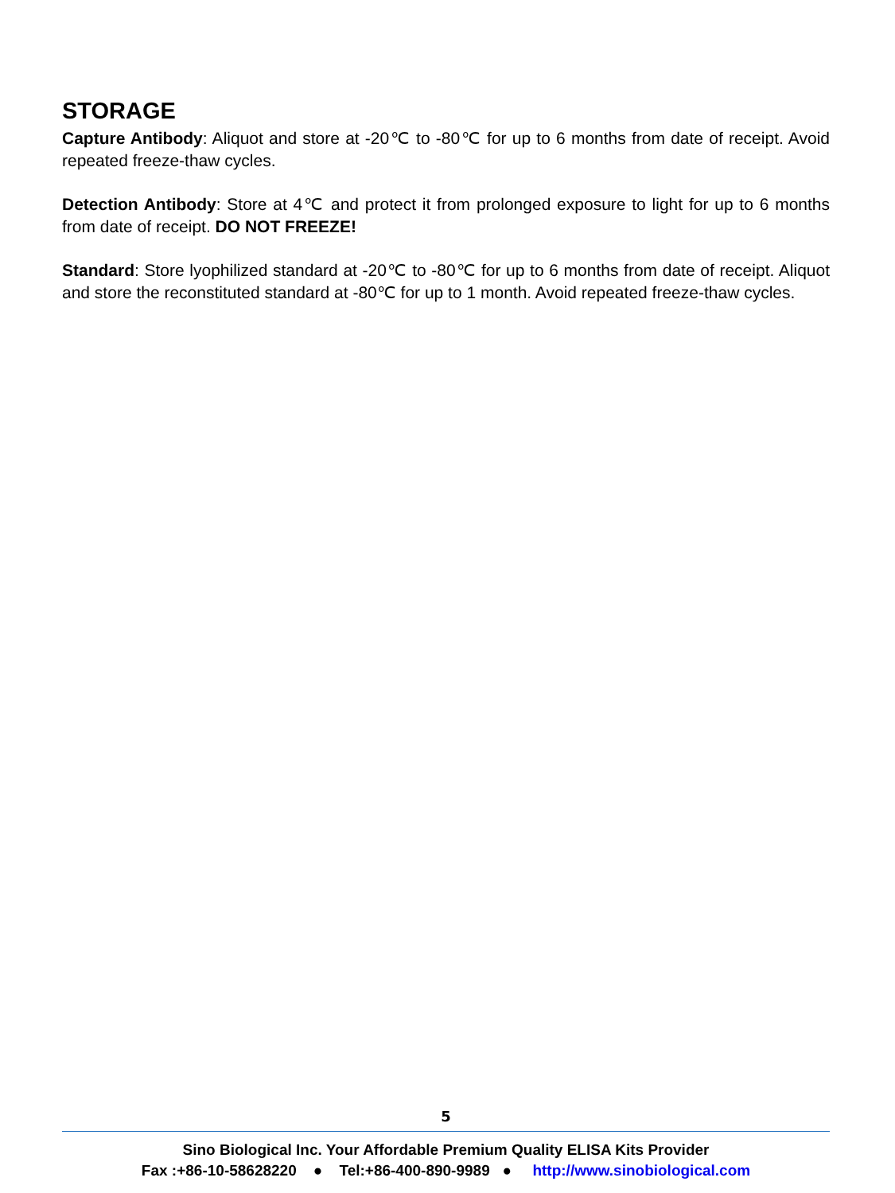STORAGE
Capture Antibody: Aliquot and store at -20℃ to -80℃ for up to 6 months from date of receipt. Avoid repeated freeze-thaw cycles.
Detection Antibody: Store at 4℃ and protect it from prolonged exposure to light for up to 6 months from date of receipt. DO NOT FREEZE!
Standard: Store lyophilized standard at -20℃ to -80℃ for up to 6 months from date of receipt. Aliquot and store the reconstituted standard at -80℃ for up to 1 month. Avoid repeated freeze-thaw cycles.
5
Sino Biological Inc. Your Affordable Premium Quality ELISA Kits Provider
Fax :+86-10-58628220 ● Tel:+86-400-890-9989 ● http://www.sinobiological.com